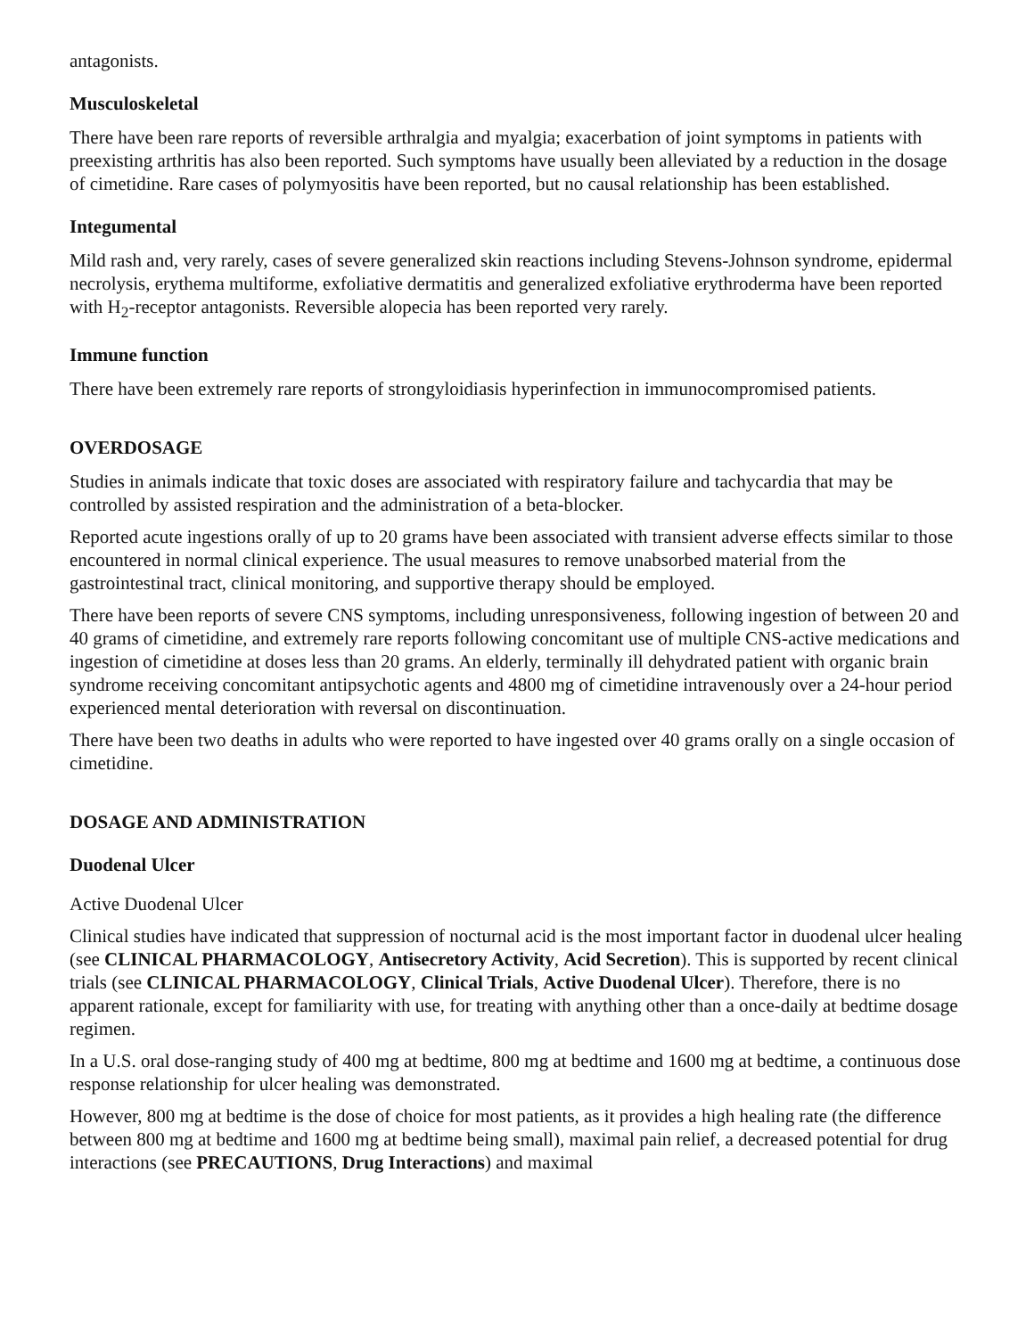antagonists.
Musculoskeletal
There have been rare reports of reversible arthralgia and myalgia; exacerbation of joint symptoms in patients with preexisting arthritis has also been reported. Such symptoms have usually been alleviated by a reduction in the dosage of cimetidine. Rare cases of polymyositis have been reported, but no causal relationship has been established.
Integumental
Mild rash and, very rarely, cases of severe generalized skin reactions including Stevens-Johnson syndrome, epidermal necrolysis, erythema multiforme, exfoliative dermatitis and generalized exfoliative erythroderma have been reported with H<sub>2</sub>-receptor antagonists. Reversible alopecia has been reported very rarely.
Immune function
There have been extremely rare reports of strongyloidiasis hyperinfection in immunocompromised patients.
OVERDOSAGE
Studies in animals indicate that toxic doses are associated with respiratory failure and tachycardia that may be controlled by assisted respiration and the administration of a beta-blocker.
Reported acute ingestions orally of up to 20 grams have been associated with transient adverse effects similar to those encountered in normal clinical experience. The usual measures to remove unabsorbed material from the gastrointestinal tract, clinical monitoring, and supportive therapy should be employed.
There have been reports of severe CNS symptoms, including unresponsiveness, following ingestion of between 20 and 40 grams of cimetidine, and extremely rare reports following concomitant use of multiple CNS-active medications and ingestion of cimetidine at doses less than 20 grams. An elderly, terminally ill dehydrated patient with organic brain syndrome receiving concomitant antipsychotic agents and 4800 mg of cimetidine intravenously over a 24-hour period experienced mental deterioration with reversal on discontinuation.
There have been two deaths in adults who were reported to have ingested over 40 grams orally on a single occasion of cimetidine.
DOSAGE AND ADMINISTRATION
Duodenal Ulcer
Active Duodenal Ulcer
Clinical studies have indicated that suppression of nocturnal acid is the most important factor in duodenal ulcer healing (see CLINICAL PHARMACOLOGY, Antisecretory Activity, Acid Secretion). This is supported by recent clinical trials (see CLINICAL PHARMACOLOGY, Clinical Trials, Active Duodenal Ulcer). Therefore, there is no apparent rationale, except for familiarity with use, for treating with anything other than a once-daily at bedtime dosage regimen.
In a U.S. oral dose-ranging study of 400 mg at bedtime, 800 mg at bedtime and 1600 mg at bedtime, a continuous dose response relationship for ulcer healing was demonstrated.
However, 800 mg at bedtime is the dose of choice for most patients, as it provides a high healing rate (the difference between 800 mg at bedtime and 1600 mg at bedtime being small), maximal pain relief, a decreased potential for drug interactions (see PRECAUTIONS, Drug Interactions) and maximal